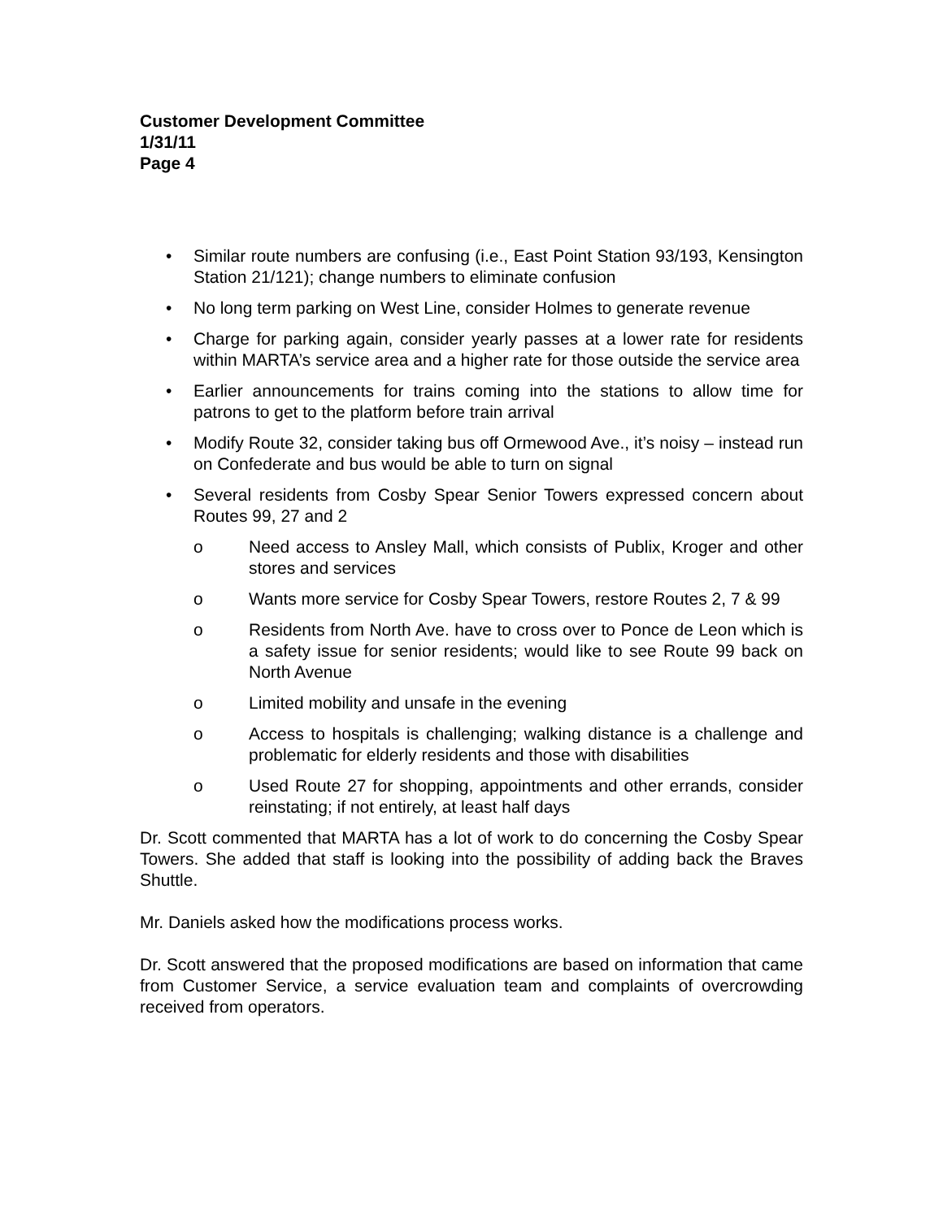Customer Development Committee
1/31/11
Page 4
• Similar route numbers are confusing (i.e., East Point Station 93/193, Kensington Station 21/121); change numbers to eliminate confusion
• No long term parking on West Line, consider Holmes to generate revenue
• Charge for parking again, consider yearly passes at a lower rate for residents within MARTA’s service area and a higher rate for those outside the service area
• Earlier announcements for trains coming into the stations to allow time for patrons to get to the platform before train arrival
• Modify Route 32, consider taking bus off Ormewood Ave., it’s noisy – instead run on Confederate and bus would be able to turn on signal
• Several residents from Cosby Spear Senior Towers expressed concern about Routes 99, 27 and 2
o Need access to Ansley Mall, which consists of Publix, Kroger and other stores and services
o Wants more service for Cosby Spear Towers, restore Routes 2, 7 & 99
o Residents from North Ave. have to cross over to Ponce de Leon which is a safety issue for senior residents; would like to see Route 99 back on North Avenue
o Limited mobility and unsafe in the evening
o Access to hospitals is challenging; walking distance is a challenge and problematic for elderly residents and those with disabilities
o Used Route 27 for shopping, appointments and other errands, consider reinstating; if not entirely, at least half days
Dr. Scott commented that MARTA has a lot of work to do concerning the Cosby Spear Towers. She added that staff is looking into the possibility of adding back the Braves Shuttle.
Mr. Daniels asked how the modifications process works.
Dr. Scott answered that the proposed modifications are based on information that came from Customer Service, a service evaluation team and complaints of overcrowding received from operators.